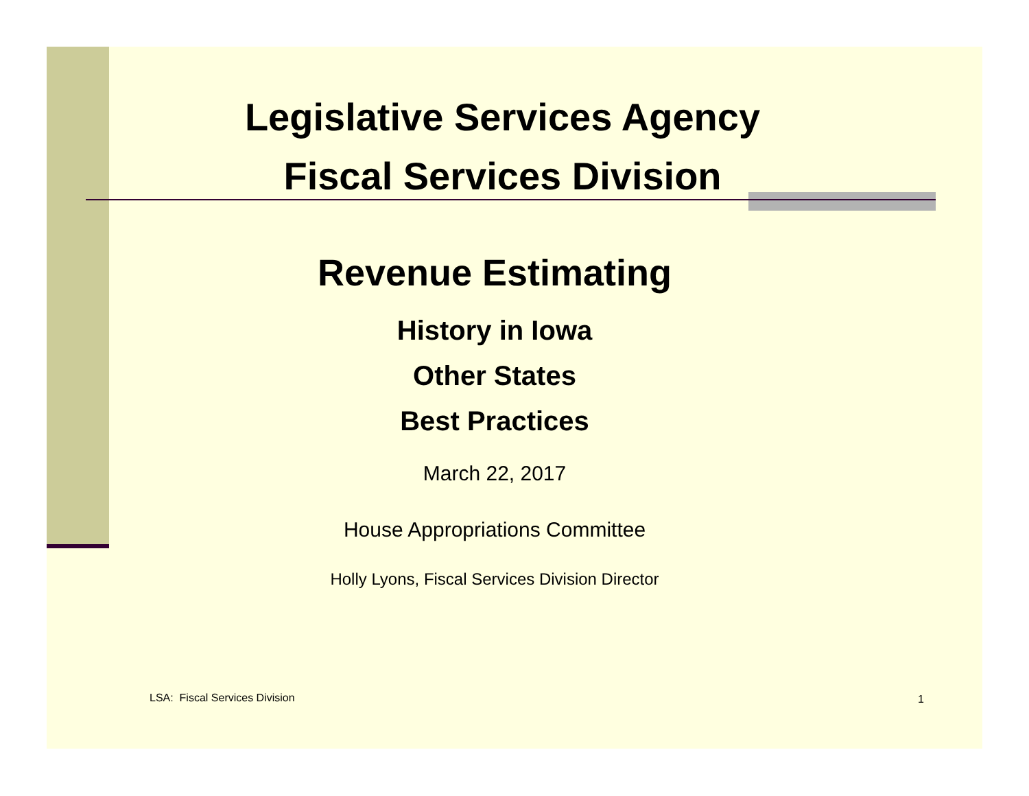Legislative Services Agency
Fiscal Services Division
Revenue Estimating
History in Iowa
Other States
Best Practices
March 22, 2017
House Appropriations Committee
Holly Lyons, Fiscal Services Division Director
LSA: Fiscal Services Division 1